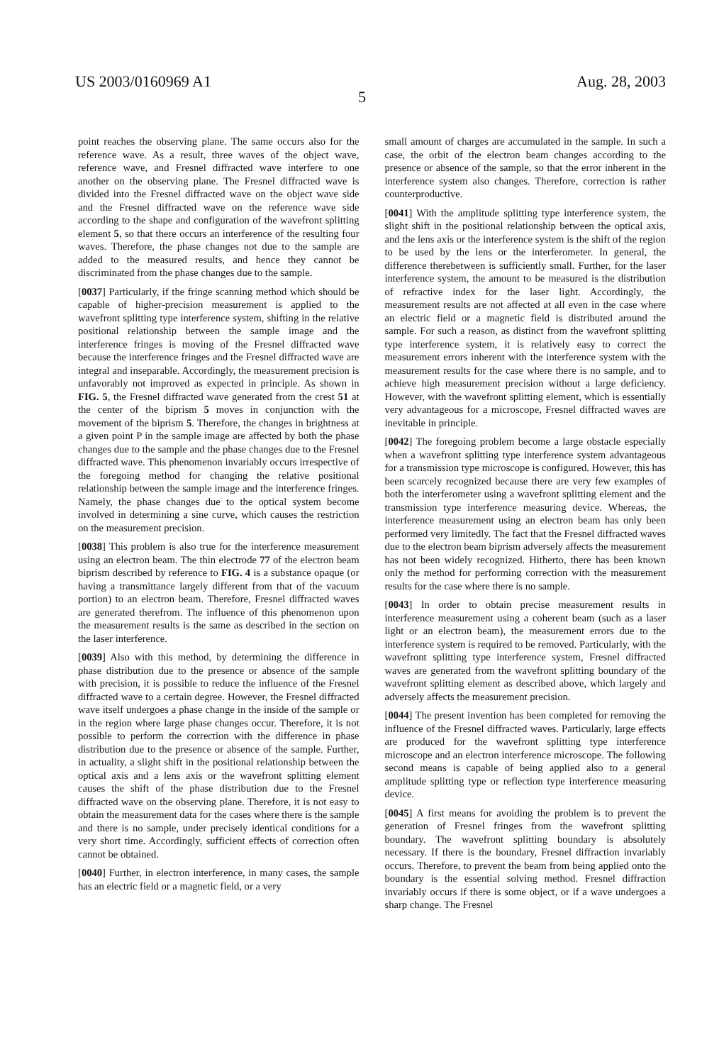US 2003/0160969 A1 Aug. 28, 2003
5
point reaches the observing plane. The same occurs also for the reference wave. As a result, three waves of the object wave, reference wave, and Fresnel diffracted wave interfere to one another on the observing plane. The Fresnel diffracted wave is divided into the Fresnel diffracted wave on the object wave side and the Fresnel diffracted wave on the reference wave side according to the shape and configuration of the wavefront splitting element 5, so that there occurs an interference of the resulting four waves. Therefore, the phase changes not due to the sample are added to the measured results, and hence they cannot be discriminated from the phase changes due to the sample.
[0037] Particularly, if the fringe scanning method which should be capable of higher-precision measurement is applied to the wavefront splitting type interference system, shifting in the relative positional relationship between the sample image and the interference fringes is moving of the Fresnel diffracted wave because the interference fringes and the Fresnel diffracted wave are integral and inseparable. Accordingly, the measurement precision is unfavorably not improved as expected in principle. As shown in FIG. 5, the Fresnel diffracted wave generated from the crest 51 at the center of the biprism 5 moves in conjunction with the movement of the biprism 5. Therefore, the changes in brightness at a given point P in the sample image are affected by both the phase changes due to the sample and the phase changes due to the Fresnel diffracted wave. This phenomenon invariably occurs irrespective of the foregoing method for changing the relative positional relationship between the sample image and the interference fringes. Namely, the phase changes due to the optical system become involved in determining a sine curve, which causes the restriction on the measurement precision.
[0038] This problem is also true for the interference measurement using an electron beam. The thin electrode 77 of the electron beam biprism described by reference to FIG. 4 is a substance opaque (or having a transmittance largely different from that of the vacuum portion) to an electron beam. Therefore, Fresnel diffracted waves are generated therefrom. The influence of this phenomenon upon the measurement results is the same as described in the section on the laser interference.
[0039] Also with this method, by determining the difference in phase distribution due to the presence or absence of the sample with precision, it is possible to reduce the influence of the Fresnel diffracted wave to a certain degree. However, the Fresnel diffracted wave itself undergoes a phase change in the inside of the sample or in the region where large phase changes occur. Therefore, it is not possible to perform the correction with the difference in phase distribution due to the presence or absence of the sample. Further, in actuality, a slight shift in the positional relationship between the optical axis and a lens axis or the wavefront splitting element causes the shift of the phase distribution due to the Fresnel diffracted wave on the observing plane. Therefore, it is not easy to obtain the measurement data for the cases where there is the sample and there is no sample, under precisely identical conditions for a very short time. Accordingly, sufficient effects of correction often cannot be obtained.
[0040] Further, in electron interference, in many cases, the sample has an electric field or a magnetic field, or a very
small amount of charges are accumulated in the sample. In such a case, the orbit of the electron beam changes according to the presence or absence of the sample, so that the error inherent in the interference system also changes. Therefore, correction is rather counterproductive.
[0041] With the amplitude splitting type interference system, the slight shift in the positional relationship between the optical axis, and the lens axis or the interference system is the shift of the region to be used by the lens or the interferometer. In general, the difference therebetween is sufficiently small. Further, for the laser interference system, the amount to be measured is the distribution of refractive index for the laser light. Accordingly, the measurement results are not affected at all even in the case where an electric field or a magnetic field is distributed around the sample. For such a reason, as distinct from the wavefront splitting type interference system, it is relatively easy to correct the measurement errors inherent with the interference system with the measurement results for the case where there is no sample, and to achieve high measurement precision without a large deficiency. However, with the wavefront splitting element, which is essentially very advantageous for a microscope, Fresnel diffracted waves are inevitable in principle.
[0042] The foregoing problem become a large obstacle especially when a wavefront splitting type interference system advantageous for a transmission type microscope is configured. However, this has been scarcely recognized because there are very few examples of both the interferometer using a wavefront splitting element and the transmission type interference measuring device. Whereas, the interference measurement using an electron beam has only been performed very limitedly. The fact that the Fresnel diffracted waves due to the electron beam biprism adversely affects the measurement has not been widely recognized. Hitherto, there has been known only the method for performing correction with the measurement results for the case where there is no sample.
[0043] In order to obtain precise measurement results in interference measurement using a coherent beam (such as a laser light or an electron beam), the measurement errors due to the interference system is required to be removed. Particularly, with the wavefront splitting type interference system, Fresnel diffracted waves are generated from the wavefront splitting boundary of the wavefront splitting element as described above, which largely and adversely affects the measurement precision.
[0044] The present invention has been completed for removing the influence of the Fresnel diffracted waves. Particularly, large effects are produced for the wavefront splitting type interference microscope and an electron interference microscope. The following second means is capable of being applied also to a general amplitude splitting type or reflection type interference measuring device.
[0045] A first means for avoiding the problem is to prevent the generation of Fresnel fringes from the wavefront splitting boundary. The wavefront splitting boundary is absolutely necessary. If there is the boundary, Fresnel diffraction invariably occurs. Therefore, to prevent the beam from being applied onto the boundary is the essential solving method. Fresnel diffraction invariably occurs if there is some object, or if a wave undergoes a sharp change. The Fresnel